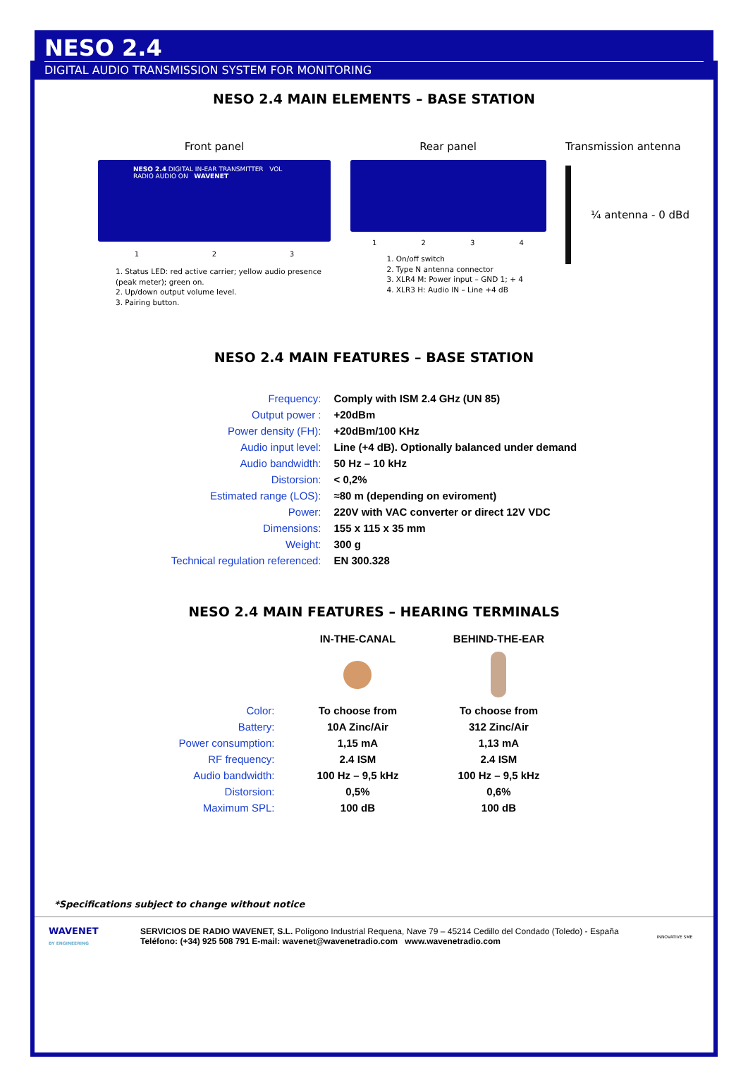NESO 2.4
DIGITAL AUDIO TRANSMISSION SYSTEM FOR MONITORING
NESO 2.4 MAIN ELEMENTS – BASE STATION
Front panel
NESO 2.4 DIGITAL IN-EAR TRANSMITTER VOL RADIO AUDIO ON WAVENET
1 2 3
1. Status LED: red active carrier; yellow audio presence (peak meter); green on.
2. Up/down output volume level.
3. Pairing button.
Rear panel
1 2 3 4
1. On/off switch
2. Type N antenna connector
3. XLR4 M: Power input – GND 1; + 4
4. XLR3 H: Audio IN – Line +4 dB
Transmission antenna
¼ antenna - 0 dBd
NESO 2.4 MAIN FEATURES – BASE STATION
| Frequency: | Comply with ISM 2.4 GHz (UN 85) |
| Output power : | +20dBm |
| Power density (FH): | +20dBm/100 KHz |
| Audio input level: | Line (+4 dB). Optionally balanced under demand |
| Audio bandwidth: | 50 Hz – 10 kHz |
| Distorsion: | < 0,2% |
| Estimated range (LOS): | ≈80 m (depending on eviroment) |
| Power: | 220V with VAC converter or direct 12V VDC |
| Dimensions: | 155 x 115 x 35 mm |
| Weight: | 300 g |
| Technical regulation referenced: | EN 300.328 |
NESO 2.4 MAIN FEATURES – HEARING TERMINALS
| | IN-THE-CANAL | BEHIND-THE-EAR |
| Color: | To choose from | To choose from |
| Battery: | 10A Zinc/Air | 312 Zinc/Air |
| Power consumption: | 1,15 mA | 1,13 mA |
| RF frequency: | 2.4 ISM | 2.4 ISM |
| Audio bandwidth: | 100 Hz – 9,5 kHz | 100 Hz – 9,5 kHz |
| Distorsion: | 0,5% | 0,6% |
| Maximum SPL: | 100 dB | 100 dB |
*Specifications subject to change without notice
WAVENET
BY ENGINEERING
SERVICIOS DE RADIO WAVENET, S.L. Polígono Industrial Requena, Nave 79 – 45214 Cedillo del Condado (Toledo) - España
Teléfono: (+34) 925 508 791 E-mail: wavenet@wavenetradio.com www.wavenetradio.com
INNOVATIVE SME